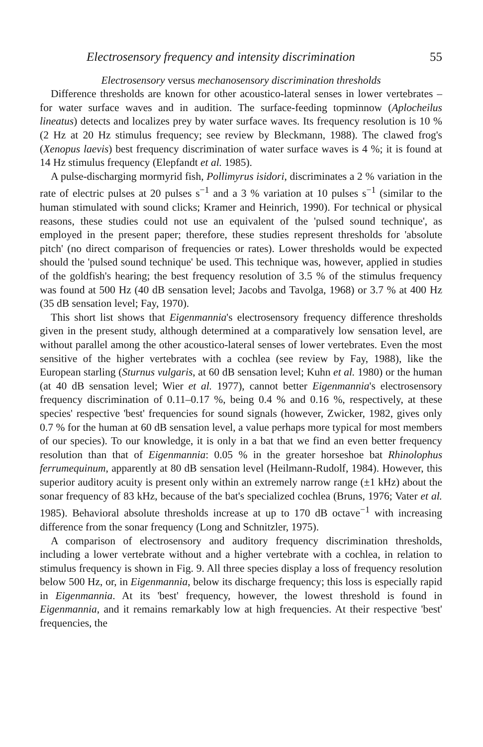Electrosensory frequency and intensity discrimination 55
Electrosensory versus mechanosensory discrimination thresholds
Difference thresholds are known for other acoustico-lateral senses in lower vertebrates – for water surface waves and in audition. The surface-feeding topminnow (Aplocheilus lineatus) detects and localizes prey by water surface waves. Its frequency resolution is 10 % (2 Hz at 20 Hz stimulus frequency; see review by Bleckmann, 1988). The clawed frog's (Xenopus laevis) best frequency discrimination of water surface waves is 4 %; it is found at 14 Hz stimulus frequency (Elepfandt et al. 1985).
A pulse-discharging mormyrid fish, Pollimyrus isidori, discriminates a 2 % variation in the rate of electric pulses at 20 pulses s<sup>−1</sup> and a 3 % variation at 10 pulses s<sup>−1</sup> (similar to the human stimulated with sound clicks; Kramer and Heinrich, 1990). For technical or physical reasons, these studies could not use an equivalent of the 'pulsed sound technique', as employed in the present paper; therefore, these studies represent thresholds for 'absolute pitch' (no direct comparison of frequencies or rates). Lower thresholds would be expected should the 'pulsed sound technique' be used. This technique was, however, applied in studies of the goldfish's hearing; the best frequency resolution of 3.5 % of the stimulus frequency was found at 500 Hz (40 dB sensation level; Jacobs and Tavolga, 1968) or 3.7 % at 400 Hz (35 dB sensation level; Fay, 1970).
This short list shows that Eigenmannia's electrosensory frequency difference thresholds given in the present study, although determined at a comparatively low sensation level, are without parallel among the other acoustico-lateral senses of lower vertebrates. Even the most sensitive of the higher vertebrates with a cochlea (see review by Fay, 1988), like the European starling (Sturnus vulgaris, at 60 dB sensation level; Kuhn et al. 1980) or the human (at 40 dB sensation level; Wier et al. 1977), cannot better Eigenmannia's electrosensory frequency discrimination of 0.11–0.17 %, being 0.4 % and 0.16 %, respectively, at these species' respective 'best' frequencies for sound signals (however, Zwicker, 1982, gives only 0.7 % for the human at 60 dB sensation level, a value perhaps more typical for most members of our species). To our knowledge, it is only in a bat that we find an even better frequency resolution than that of Eigenmannia: 0.05 % in the greater horseshoe bat Rhinolophus ferrumequinum, apparently at 80 dB sensation level (Heilmann-Rudolf, 1984). However, this superior auditory acuity is present only within an extremely narrow range (±1 kHz) about the sonar frequency of 83 kHz, because of the bat's specialized cochlea (Bruns, 1976; Vater et al. 1985). Behavioral absolute thresholds increase at up to 170 dB octave<sup>−1</sup> with increasing difference from the sonar frequency (Long and Schnitzler, 1975).
A comparison of electrosensory and auditory frequency discrimination thresholds, including a lower vertebrate without and a higher vertebrate with a cochlea, in relation to stimulus frequency is shown in Fig. 9. All three species display a loss of frequency resolution below 500 Hz, or, in Eigenmannia, below its discharge frequency; this loss is especially rapid in Eigenmannia. At its 'best' frequency, however, the lowest threshold is found in Eigenmannia, and it remains remarkably low at high frequencies. At their respective 'best' frequencies, the